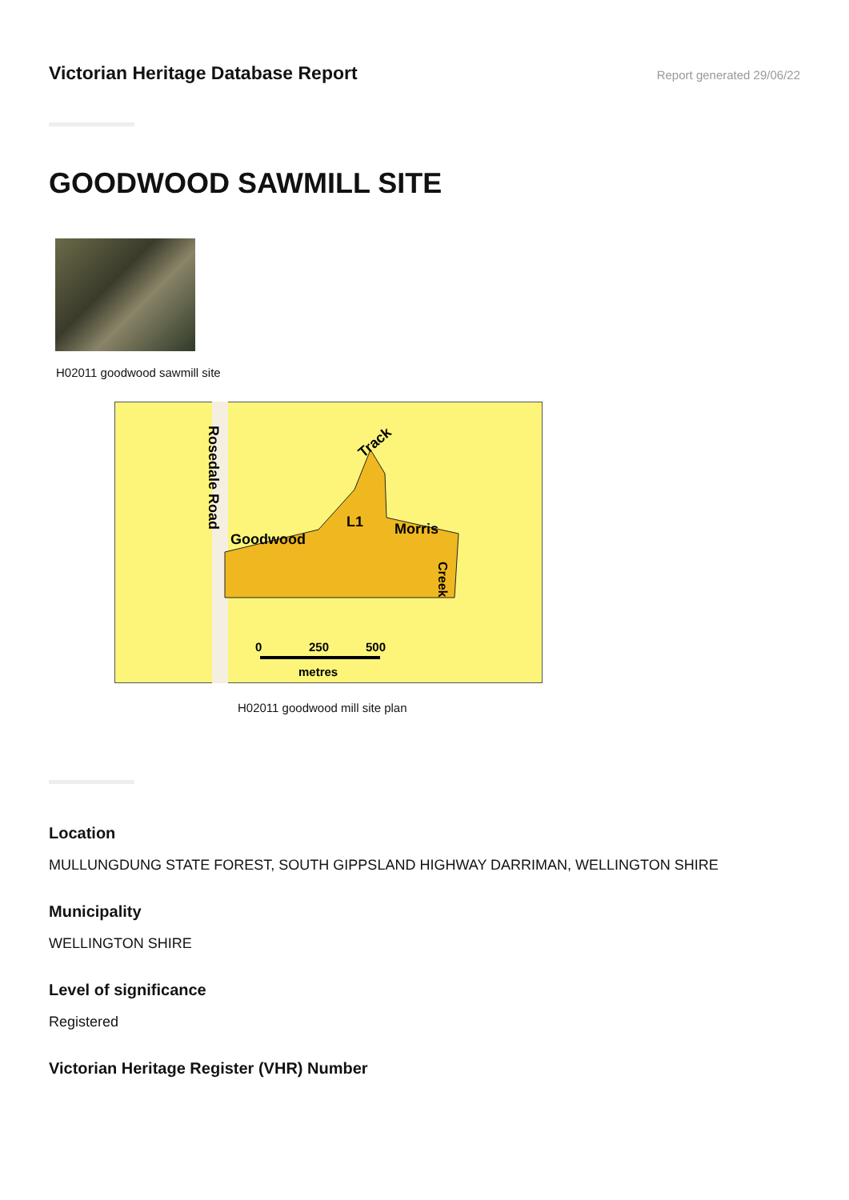Victorian Heritage Database Report
Report generated 29/06/22
GOODWOOD SAWMILL SITE
H02011 goodwood sawmill site
Rosedale Road
Goodwood
L1
Morris
Track
Creek
0
250
500
metres
H02011 goodwood mill site plan
Location
MULLUNGDUNG STATE FOREST, SOUTH GIPPSLAND HIGHWAY DARRIMAN, WELLINGTON SHIRE
Municipality
WELLINGTON SHIRE
Level of significance
Registered
Victorian Heritage Register (VHR) Number